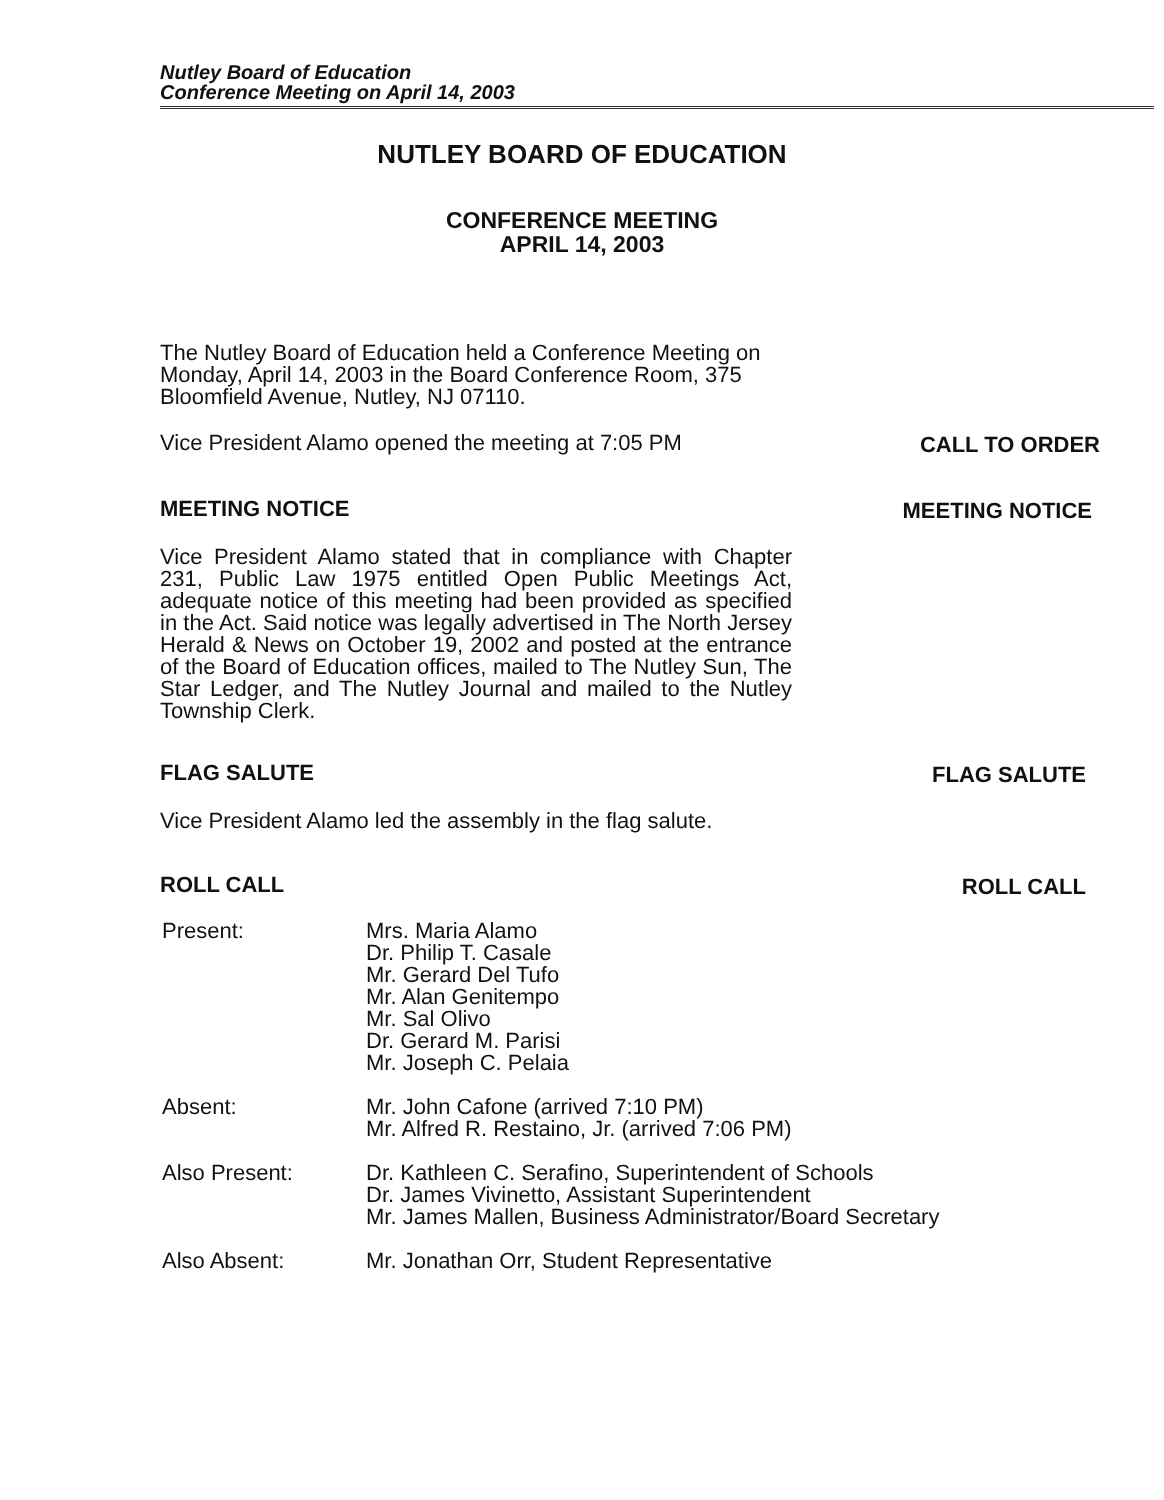Nutley Board of Education
Conference Meeting on April 14, 2003
NUTLEY BOARD OF EDUCATION
CONFERENCE MEETING
APRIL 14, 2003
The Nutley Board of Education held a Conference Meeting on Monday, April 14, 2003 in the Board Conference Room, 375 Bloomfield Avenue, Nutley, NJ 07110.
Vice President Alamo opened the meeting at 7:05 PM
CALL TO ORDER
MEETING NOTICE
MEETING NOTICE
Vice President Alamo stated that in compliance with Chapter 231, Public Law 1975 entitled Open Public Meetings Act, adequate notice of this meeting had been provided as specified in the Act. Said notice was legally advertised in The North Jersey Herald & News on October 19, 2002 and posted at the entrance of the Board of Education offices, mailed to The Nutley Sun, The Star Ledger, and The Nutley Journal and mailed to the Nutley Township Clerk.
FLAG SALUTE
FLAG SALUTE
Vice President Alamo led the assembly in the flag salute.
ROLL CALL
ROLL CALL
Present: Mrs. Maria Alamo
Dr. Philip T. Casale
Mr. Gerard Del Tufo
Mr. Alan Genitempo
Mr. Sal Olivo
Dr. Gerard M. Parisi
Mr. Joseph C. Pelaia
Absent: Mr. John Cafone (arrived 7:10 PM)
Mr. Alfred R. Restaino, Jr. (arrived 7:06 PM)
Also Present: Dr. Kathleen C. Serafino, Superintendent of Schools
Dr. James Vivinetto, Assistant Superintendent
Mr. James Mallen, Business Administrator/Board Secretary
Also Absent: Mr. Jonathan Orr, Student Representative